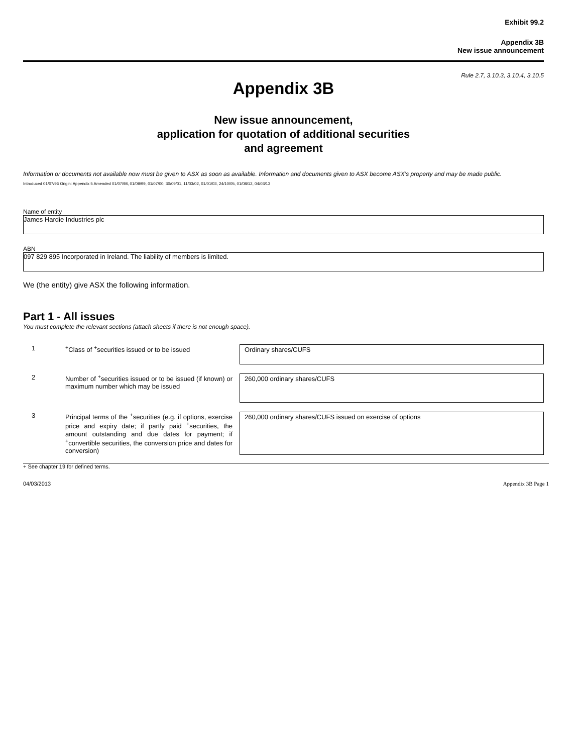Exhibit 99.2
Appendix 3B
New issue announcement
Rule 2.7, 3.10.3, 3.10.4, 3.10.5
Appendix 3B
New issue announcement,
application for quotation of additional securities
and agreement
Information or documents not available now must be given to ASX as soon as available. Information and documents given to ASX become ASX’s property and may be made public.
Introduced 01/07/96 Origin: Appendix 5 Amended 01/07/98, 01/09/99, 01/07/00, 30/09/01, 11/03/02, 01/01/03, 24/10/05, 01/08/12, 04/03/13
Name of entity
James Hardie Industries plc
ABN
097 829 895 Incorporated in Ireland. The liability of members is limited.
We (the entity) give ASX the following information.
Part 1 - All issues
You must complete the relevant sections (attach sheets if there is not enough space).
1 <sup>+</sup>Class of <sup>+</sup>securities issued or to be issued
Ordinary shares/CUFS
2 Number of <sup>+</sup>securities issued or to be issued (if known) or maximum number which may be issued
260,000 ordinary shares/CUFS
3 Principal terms of the <sup>+</sup>securities (e.g. if options, exercise price and expiry date; if partly paid <sup>+</sup>securities, the amount outstanding and due dates for payment; if <sup>+</sup>convertible securities, the conversion price and dates for conversion)
260,000 ordinary shares/CUFS issued on exercise of options
+ See chapter 19 for defined terms.
04/03/2013 Appendix 3B Page 1